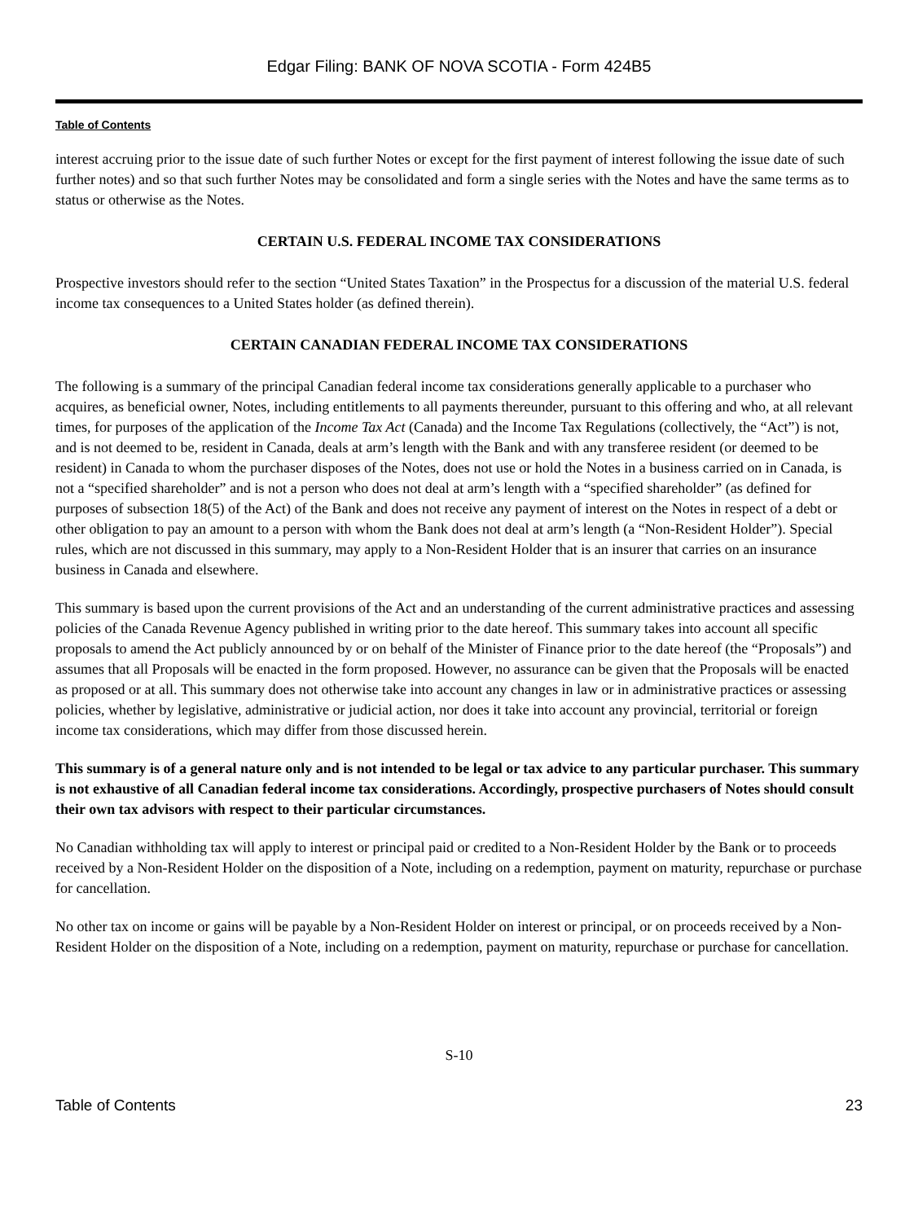Edgar Filing: BANK OF NOVA SCOTIA - Form 424B5
Table of Contents
interest accruing prior to the issue date of such further Notes or except for the first payment of interest following the issue date of such further notes) and so that such further Notes may be consolidated and form a single series with the Notes and have the same terms as to status or otherwise as the Notes.
CERTAIN U.S. FEDERAL INCOME TAX CONSIDERATIONS
Prospective investors should refer to the section “United States Taxation” in the Prospectus for a discussion of the material U.S. federal income tax consequences to a United States holder (as defined therein).
CERTAIN CANADIAN FEDERAL INCOME TAX CONSIDERATIONS
The following is a summary of the principal Canadian federal income tax considerations generally applicable to a purchaser who acquires, as beneficial owner, Notes, including entitlements to all payments thereunder, pursuant to this offering and who, at all relevant times, for purposes of the application of the Income Tax Act (Canada) and the Income Tax Regulations (collectively, the “Act”) is not, and is not deemed to be, resident in Canada, deals at arm’s length with the Bank and with any transferee resident (or deemed to be resident) in Canada to whom the purchaser disposes of the Notes, does not use or hold the Notes in a business carried on in Canada, is not a “specified shareholder” and is not a person who does not deal at arm’s length with a “specified shareholder” (as defined for purposes of subsection 18(5) of the Act) of the Bank and does not receive any payment of interest on the Notes in respect of a debt or other obligation to pay an amount to a person with whom the Bank does not deal at arm’s length (a “Non-Resident Holder”). Special rules, which are not discussed in this summary, may apply to a Non-Resident Holder that is an insurer that carries on an insurance business in Canada and elsewhere.
This summary is based upon the current provisions of the Act and an understanding of the current administrative practices and assessing policies of the Canada Revenue Agency published in writing prior to the date hereof. This summary takes into account all specific proposals to amend the Act publicly announced by or on behalf of the Minister of Finance prior to the date hereof (the “Proposals”) and assumes that all Proposals will be enacted in the form proposed. However, no assurance can be given that the Proposals will be enacted as proposed or at all. This summary does not otherwise take into account any changes in law or in administrative practices or assessing policies, whether by legislative, administrative or judicial action, nor does it take into account any provincial, territorial or foreign income tax considerations, which may differ from those discussed herein.
This summary is of a general nature only and is not intended to be legal or tax advice to any particular purchaser. This summary is not exhaustive of all Canadian federal income tax considerations. Accordingly, prospective purchasers of Notes should consult their own tax advisors with respect to their particular circumstances.
No Canadian withholding tax will apply to interest or principal paid or credited to a Non-Resident Holder by the Bank or to proceeds received by a Non-Resident Holder on the disposition of a Note, including on a redemption, payment on maturity, repurchase or purchase for cancellation.
No other tax on income or gains will be payable by a Non-Resident Holder on interest or principal, or on proceeds received by a Non-Resident Holder on the disposition of a Note, including on a redemption, payment on maturity, repurchase or purchase for cancellation.
S-10
Table of Contents 23